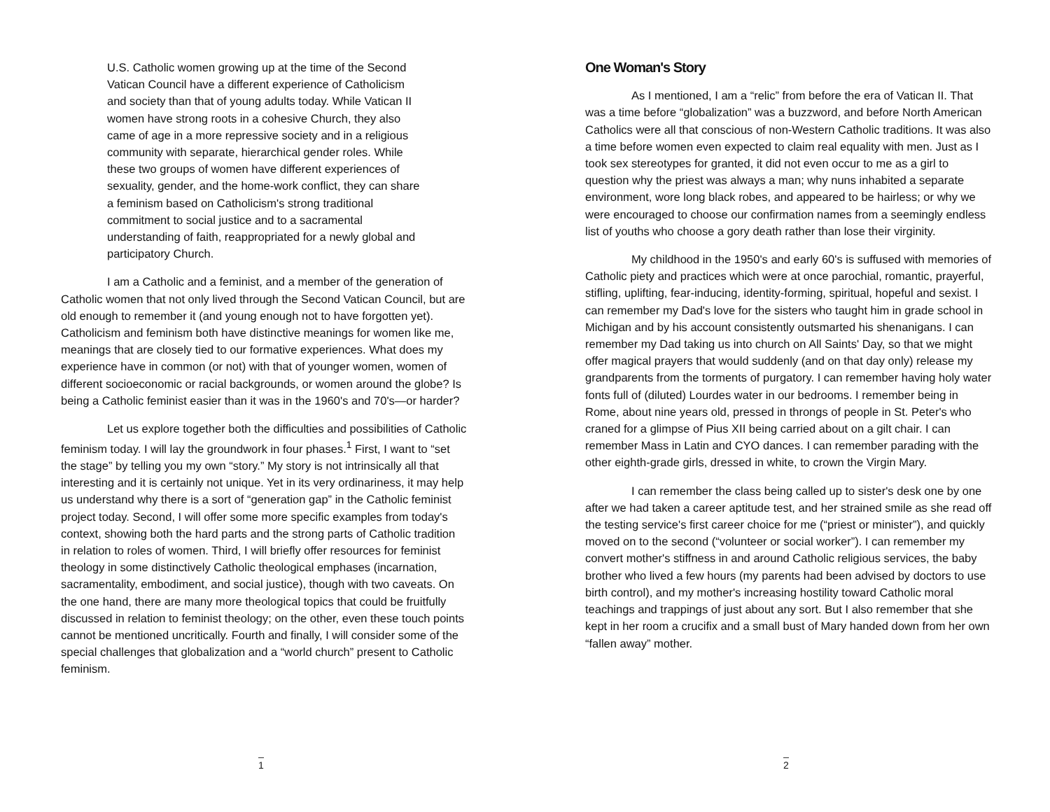U.S. Catholic women growing up at the time of the Second Vatican Council have a different experience of Catholicism and society than that of young adults today. While Vatican II women have strong roots in a cohesive Church, they also came of age in a more repressive society and in a religious community with separate, hierarchical gender roles. While these two groups of women have different experiences of sexuality, gender, and the home-work conflict, they can share a feminism based on Catholicism's strong traditional commitment to social justice and to a sacramental understanding of faith, reappropriated for a newly global and participatory Church.
I am a Catholic and a feminist, and a member of the generation of Catholic women that not only lived through the Second Vatican Council, but are old enough to remember it (and young enough not to have forgotten yet). Catholicism and feminism both have distinctive meanings for women like me, meanings that are closely tied to our formative experiences. What does my experience have in common (or not) with that of younger women, women of different socioeconomic or racial backgrounds, or women around the globe? Is being a Catholic feminist easier than it was in the 1960's and 70's—or harder?
Let us explore together both the difficulties and possibilities of Catholic feminism today. I will lay the groundwork in four phases.<sup>1</sup> First, I want to “set the stage” by telling you my own “story.” My story is not intrinsically all that interesting and it is certainly not unique. Yet in its very ordinariness, it may help us understand why there is a sort of “generation gap” in the Catholic feminist project today. Second, I will offer some more specific examples from today's context, showing both the hard parts and the strong parts of Catholic tradition in relation to roles of women. Third, I will briefly offer resources for feminist theology in some distinctively Catholic theological emphases (incarnation, sacramentality, embodiment, and social justice), though with two caveats. On the one hand, there are many more theological topics that could be fruitfully discussed in relation to feminist theology; on the other, even these touch points cannot be mentioned uncritically. Fourth and finally, I will consider some of the special challenges that globalization and a “world church” present to Catholic feminism.
1
One Woman's Story
As I mentioned, I am a “relic” from before the era of Vatican II. That was a time before “globalization” was a buzzword, and before North American Catholics were all that conscious of non-Western Catholic traditions. It was also a time before women even expected to claim real equality with men. Just as I took sex stereotypes for granted, it did not even occur to me as a girl to question why the priest was always a man; why nuns inhabited a separate environment, wore long black robes, and appeared to be hairless; or why we were encouraged to choose our confirmation names from a seemingly endless list of youths who choose a gory death rather than lose their virginity.
My childhood in the 1950's and early 60's is suffused with memories of Catholic piety and practices which were at once parochial, romantic, prayerful, stifling, uplifting, fear-inducing, identity-forming, spiritual, hopeful and sexist. I can remember my Dad's love for the sisters who taught him in grade school in Michigan and by his account consistently outsmarted his shenanigans. I can remember my Dad taking us into church on All Saints' Day, so that we might offer magical prayers that would suddenly (and on that day only) release my grandparents from the torments of purgatory. I can remember having holy water fonts full of (diluted) Lourdes water in our bedrooms. I remember being in Rome, about nine years old, pressed in throngs of people in St. Peter's who craned for a glimpse of Pius XII being carried about on a gilt chair. I can remember Mass in Latin and CYO dances. I can remember parading with the other eighth-grade girls, dressed in white, to crown the Virgin Mary.
I can remember the class being called up to sister's desk one by one after we had taken a career aptitude test, and her strained smile as she read off the testing service's first career choice for me (“priest or minister”), and quickly moved on to the second (“volunteer or social worker”). I can remember my convert mother's stiffness in and around Catholic religious services, the baby brother who lived a few hours (my parents had been advised by doctors to use birth control), and my mother's increasing hostility toward Catholic moral teachings and trappings of just about any sort. But I also remember that she kept in her room a crucifix and a small bust of Mary handed down from her own “fallen away” mother.
2